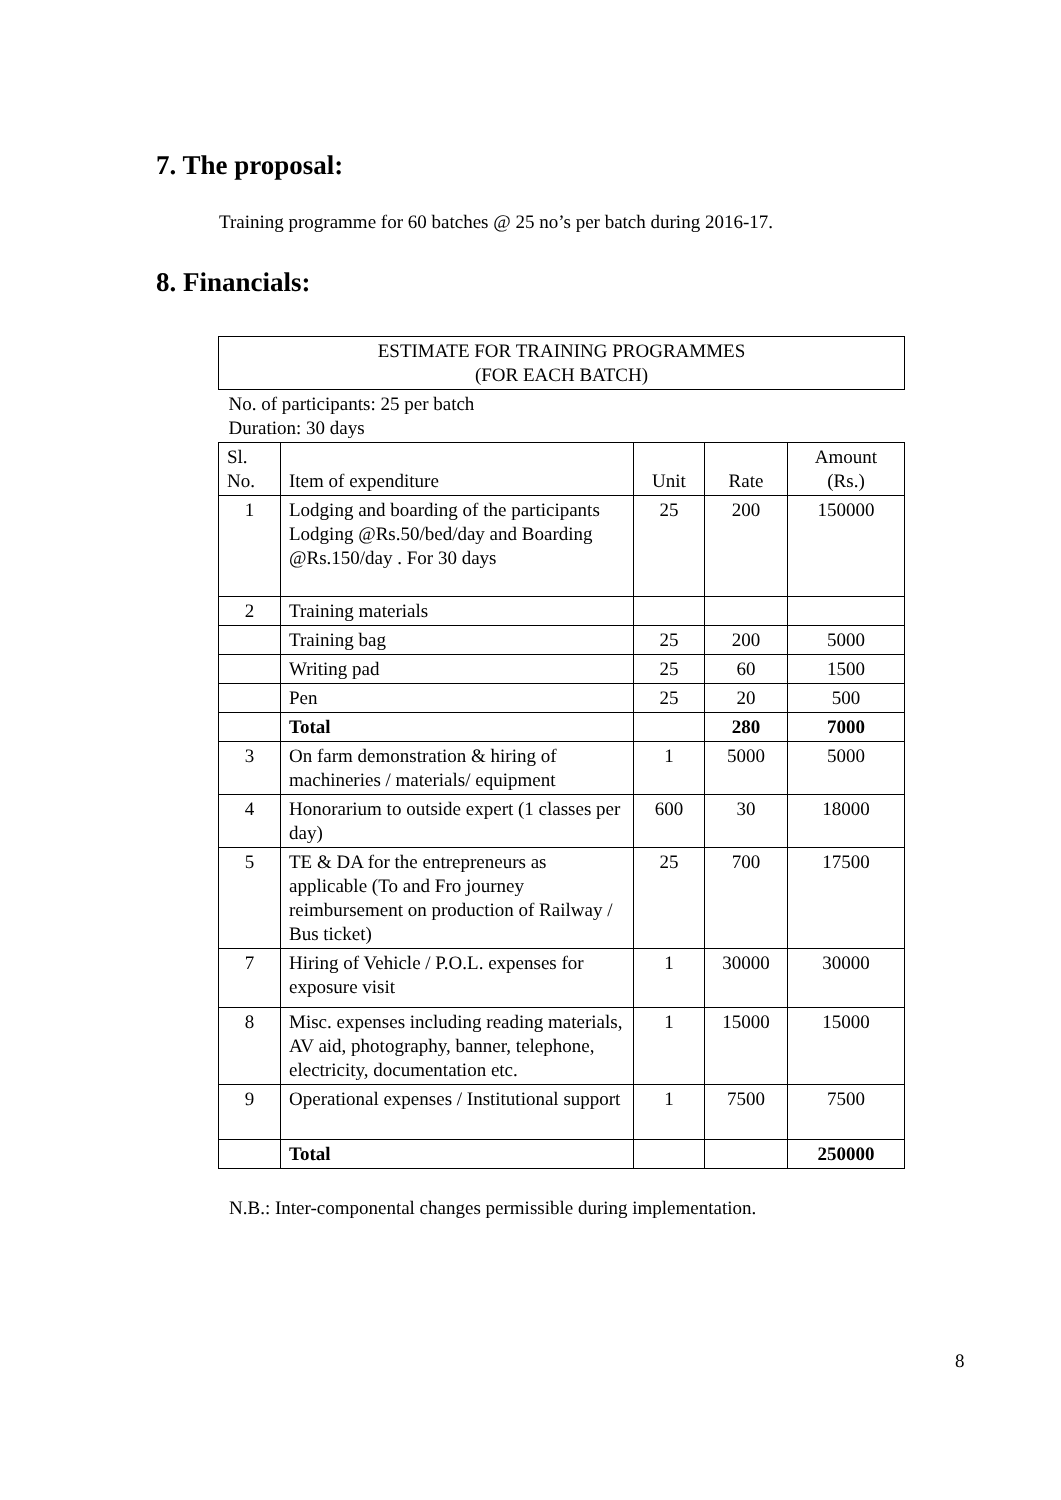7. The proposal:
Training programme for 60 batches @ 25 no’s per batch during 2016-17.
8. Financials:
| ESTIMATE FOR TRAINING PROGRAMMES (FOR EACH BATCH) | | | | |
| No. of participants: 25 per batch Duration: 30 days | | | | |
| Sl. No. | Item of expenditure | Unit | Rate | Amount (Rs.) |
| 1 | Lodging and boarding of the participants Lodging @Rs.50/bed/day and Boarding @Rs.150/day . For 30 days | 25 | 200 | 150000 |
| 2 | Training materials | | | |
| | Training bag | 25 | 200 | 5000 |
| | Writing pad | 25 | 60 | 1500 |
| | Pen | 25 | 20 | 500 |
| | Total | | 280 | 7000 |
| 3 | On farm demonstration & hiring of machineries / materials/ equipment | 1 | 5000 | 5000 |
| 4 | Honorarium to outside expert (1 classes per day) | 600 | 30 | 18000 |
| 5 | TE & DA for the entrepreneurs as applicable (To and Fro journey reimbursement on production of Railway / Bus ticket) | 25 | 700 | 17500 |
| 7 | Hiring of Vehicle / P.O.L. expenses for exposure visit | 1 | 30000 | 30000 |
| 8 | Misc. expenses including reading materials, AV aid, photography, banner, telephone, electricity, documentation etc. | 1 | 15000 | 15000 |
| 9 | Operational expenses / Institutional support | 1 | 7500 | 7500 |
| | Total | | | 250000 |
N.B.: Inter-componental changes permissible during implementation.
8